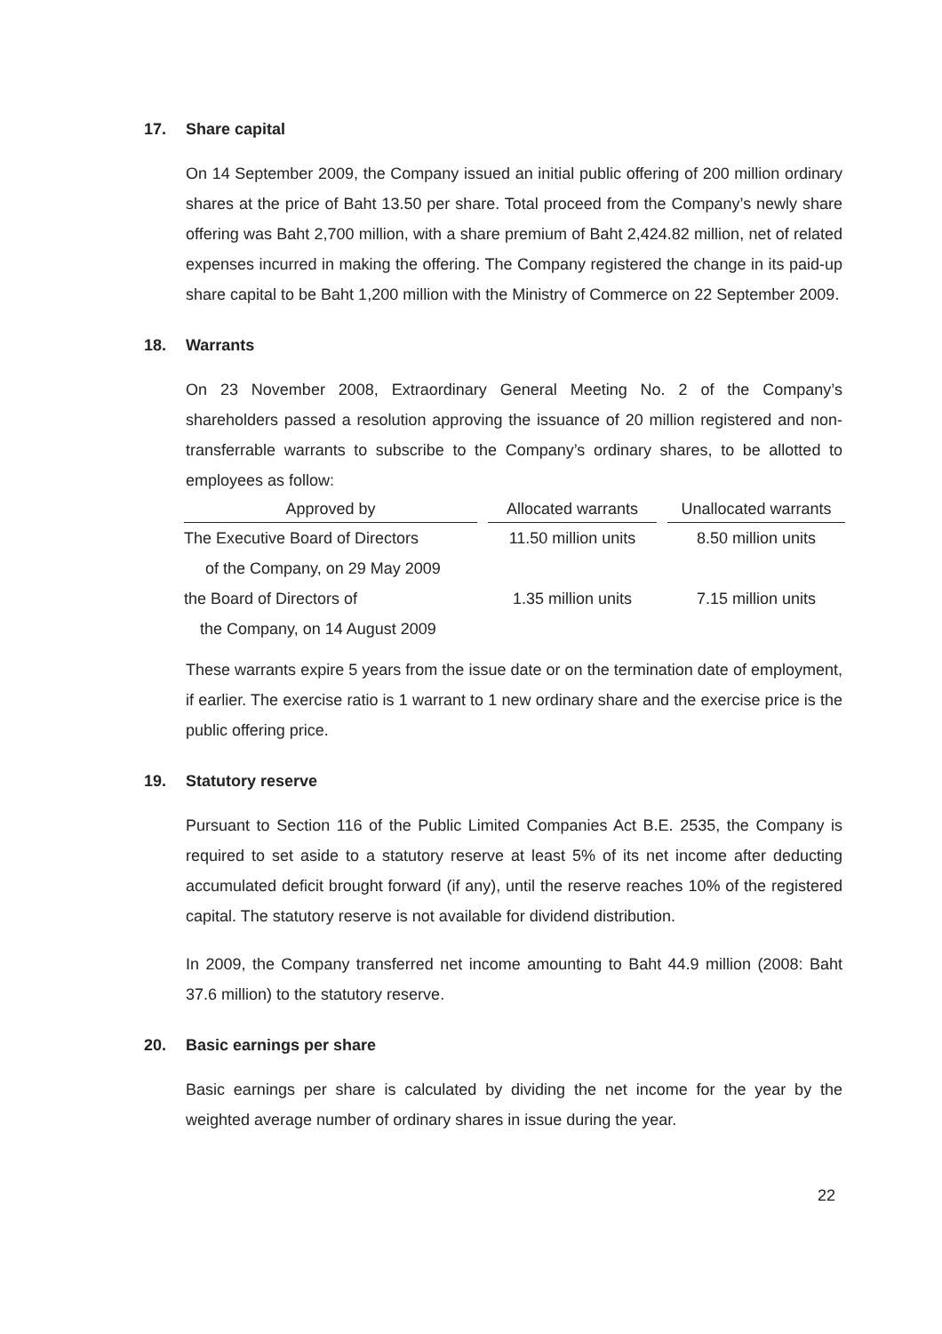17. Share capital
On 14 September 2009, the Company issued an initial public offering of 200 million ordinary shares at the price of Baht 13.50 per share. Total proceed from the Company’s newly share offering was Baht 2,700 million, with a share premium of Baht 2,424.82 million, net of related expenses incurred in making the offering. The Company registered the change in its paid-up share capital to be Baht 1,200 million with the Ministry of Commerce on 22 September 2009.
18. Warrants
On 23 November 2008, Extraordinary General Meeting No. 2 of the Company’s shareholders passed a resolution approving the issuance of 20 million registered and non-transferrable warrants to subscribe to the Company’s ordinary shares, to be allotted to employees as follow:
| Approved by | | Allocated warrants | | Unallocated warrants |
| --- | --- | --- | --- | --- |
| The Executive Board of Directors | | 11.50 million units | | 8.50 million units |
| of the Company, on 29 May 2009 | | | | |
| the Board of Directors of | | 1.35 million units | | 7.15 million units |
| the Company, on 14 August 2009 | | | | |
These warrants expire 5 years from the issue date or on the termination date of employment, if earlier. The exercise ratio is 1 warrant to 1 new ordinary share and the exercise price is the public offering price.
19. Statutory reserve
Pursuant to Section 116 of the Public Limited Companies Act B.E. 2535, the Company is required to set aside to a statutory reserve at least 5% of its net income after deducting accumulated deficit brought forward (if any), until the reserve reaches 10% of the registered capital. The statutory reserve is not available for dividend distribution.
In 2009, the Company transferred net income amounting to Baht 44.9 million (2008: Baht 37.6 million) to the statutory reserve.
20. Basic earnings per share
Basic earnings per share is calculated by dividing the net income for the year by the weighted average number of ordinary shares in issue during the year.
22